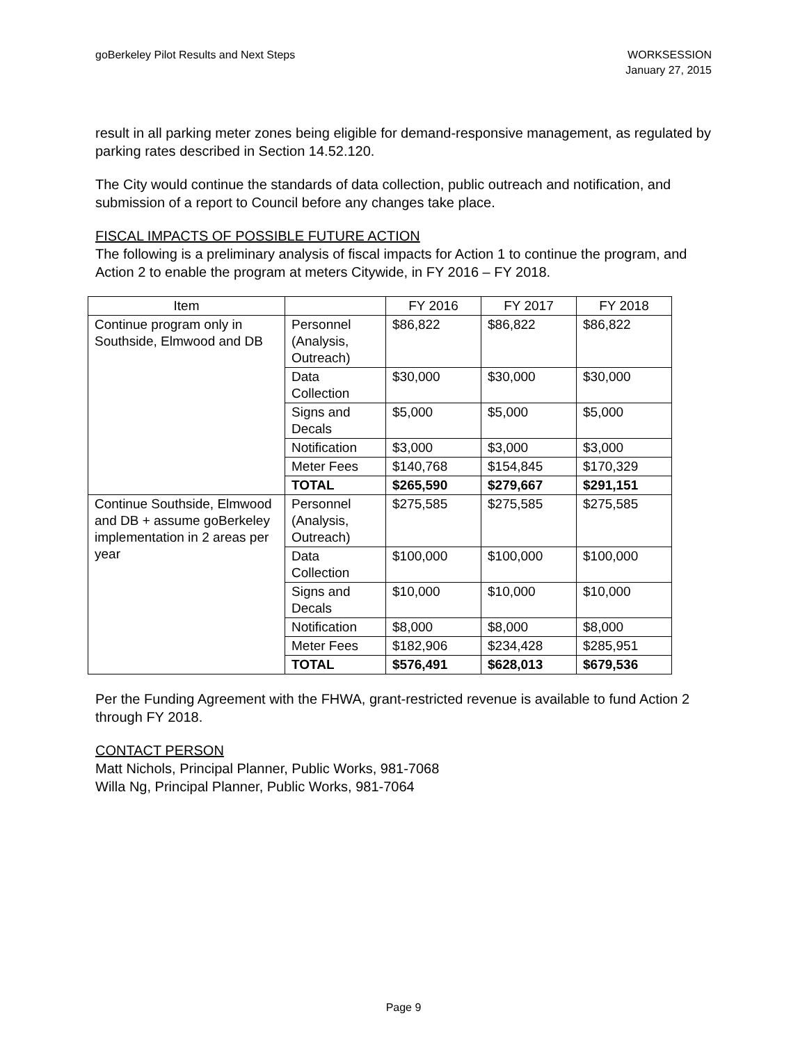goBerkeley Pilot Results and Next Steps
WORKSESSION
January 27, 2015
result in all parking meter zones being eligible for demand-responsive management, as regulated by parking rates described in Section 14.52.120.
The City would continue the standards of data collection, public outreach and notification, and submission of a report to Council before any changes take place.
FISCAL IMPACTS OF POSSIBLE FUTURE ACTION
The following is a preliminary analysis of fiscal impacts for Action 1 to continue the program, and Action 2 to enable the program at meters Citywide, in FY 2016 – FY 2018.
| Item | | FY 2016 | FY 2017 | FY 2018 |
| --- | --- | --- | --- | --- |
| Continue program only in Southside, Elmwood and DB | Personnel (Analysis, Outreach) | $86,822 | $86,822 | $86,822 |
| | Data Collection | $30,000 | $30,000 | $30,000 |
| | Signs and Decals | $5,000 | $5,000 | $5,000 |
| | Notification | $3,000 | $3,000 | $3,000 |
| | Meter Fees | $140,768 | $154,845 | $170,329 |
| | TOTAL | $265,590 | $279,667 | $291,151 |
| Continue Southside, Elmwood and DB + assume goBerkeley implementation in 2 areas per year | Personnel (Analysis, Outreach) | $275,585 | $275,585 | $275,585 |
| | Data Collection | $100,000 | $100,000 | $100,000 |
| | Signs and Decals | $10,000 | $10,000 | $10,000 |
| | Notification | $8,000 | $8,000 | $8,000 |
| | Meter Fees | $182,906 | $234,428 | $285,951 |
| | TOTAL | $576,491 | $628,013 | $679,536 |
Per the Funding Agreement with the FHWA, grant-restricted revenue is available to fund Action 2 through FY 2018.
CONTACT PERSON
Matt Nichols, Principal Planner, Public Works, 981-7068
Willa Ng, Principal Planner, Public Works, 981-7064
Page 9